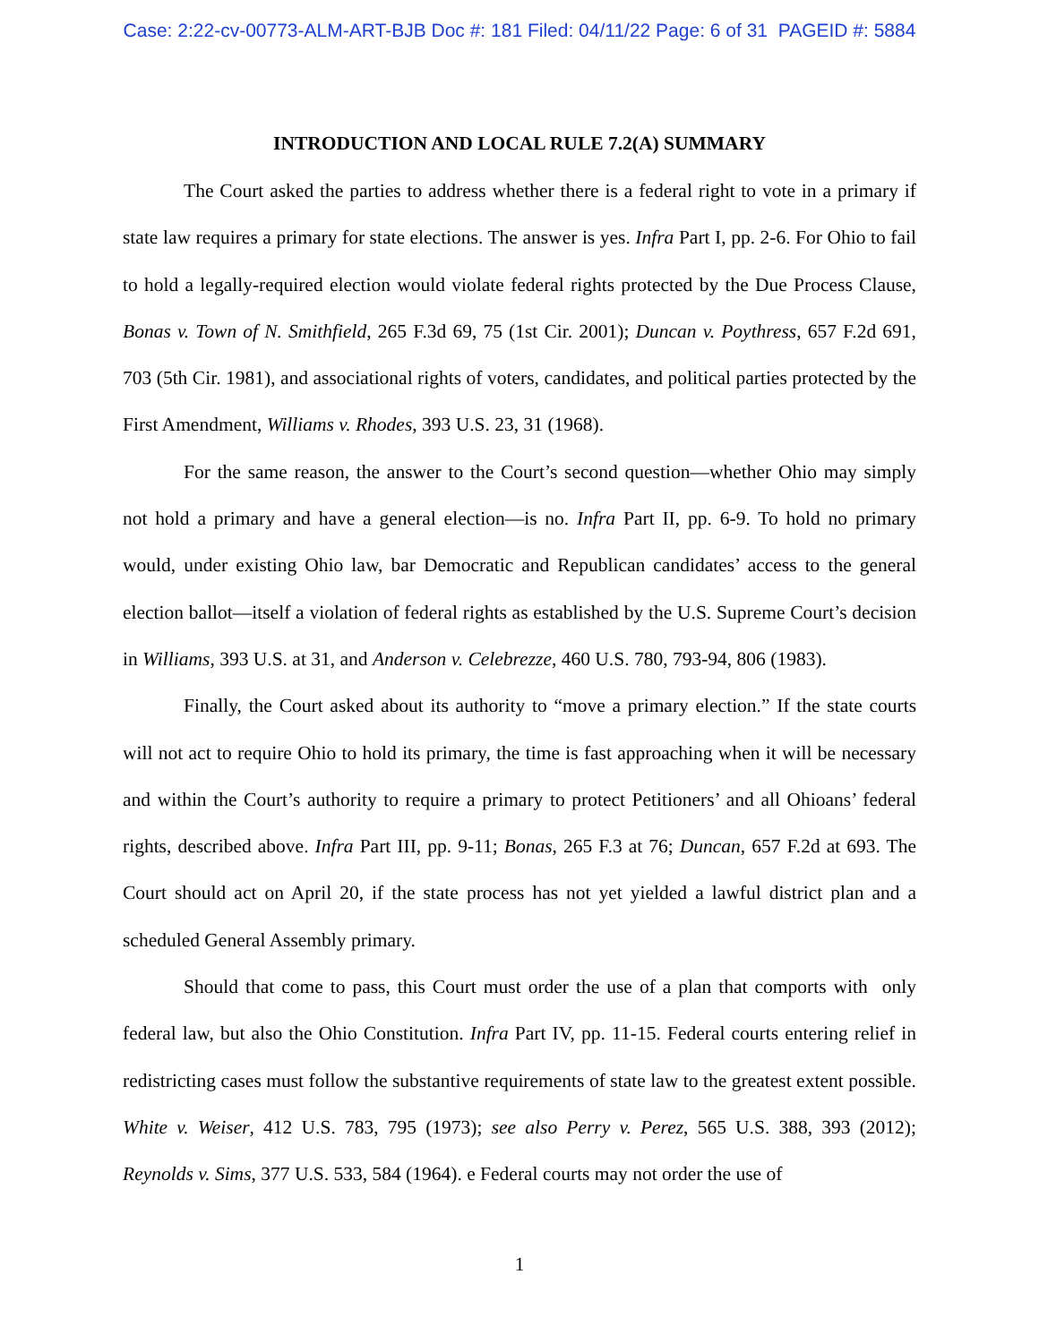Case: 2:22-cv-00773-ALM-ART-BJB Doc #: 181 Filed: 04/11/22 Page: 6 of 31 PAGEID #: 5884
INTRODUCTION AND LOCAL RULE 7.2(A) SUMMARY
The Court asked the parties to address whether there is a federal right to vote in a primary if state law requires a primary for state elections. The answer is yes. Infra Part I, pp. 2-6. For Ohio to fail to hold a legally-required election would violate federal rights protected by the Due Process Clause, Bonas v. Town of N. Smithfield, 265 F.3d 69, 75 (1st Cir. 2001); Duncan v. Poythress, 657 F.2d 691, 703 (5th Cir. 1981), and associational rights of voters, candidates, and political parties protected by the First Amendment, Williams v. Rhodes, 393 U.S. 23, 31 (1968).
For the same reason, the answer to the Court’s second question—whether Ohio may simply not hold a primary and have a general election—is no. Infra Part II, pp. 6-9. To hold no primary would, under existing Ohio law, bar Democratic and Republican candidates’ access to the general election ballot—itself a violation of federal rights as established by the U.S. Supreme Court’s decision in Williams, 393 U.S. at 31, and Anderson v. Celebrezze, 460 U.S. 780, 793-94, 806 (1983).
Finally, the Court asked about its authority to “move a primary election.” If the state courts will not act to require Ohio to hold its primary, the time is fast approaching when it will be necessary and within the Court’s authority to require a primary to protect Petitioners’ and all Ohioans’ federal rights, described above. Infra Part III, pp. 9-11; Bonas, 265 F.3 at 76; Duncan, 657 F.2d at 693. The Court should act on April 20, if the state process has not yet yielded a lawful district plan and a scheduled General Assembly primary.
Should that come to pass, this Court must order the use of a plan that comports with only federal law, but also the Ohio Constitution. Infra Part IV, pp. 11-15. Federal courts entering relief in redistricting cases must follow the substantive requirements of state law to the greatest extent possible. White v. Weiser, 412 U.S. 783, 795 (1973); see also Perry v. Perez, 565 U.S. 388, 393 (2012); Reynolds v. Sims, 377 U.S. 533, 584 (1964). e Federal courts may not order the use of
1